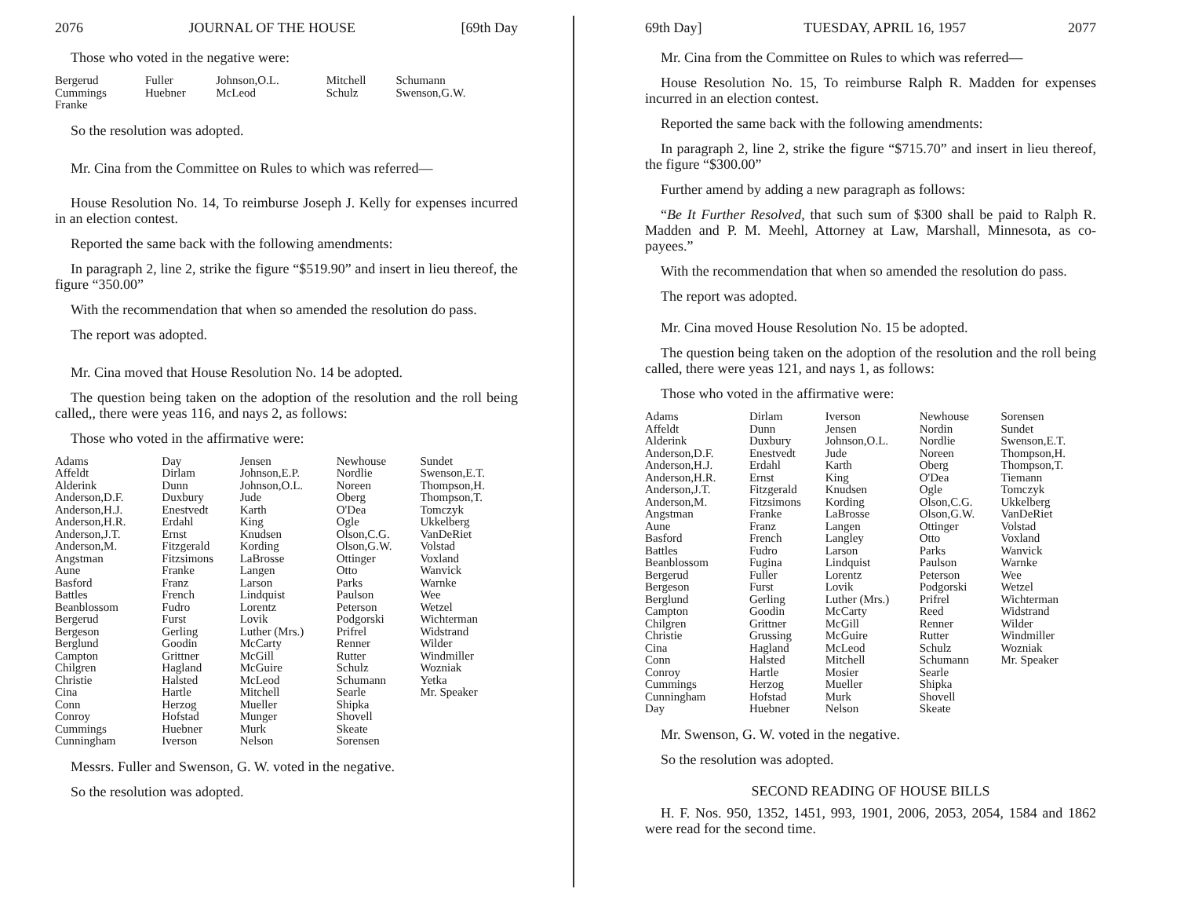2076 JOURNAL OF THE HOUSE [69th Day
Those who voted in the negative were:
| Bergerud Cummings Franke | Fuller Huebner | Johnson,O.L. McLeod | Mitchell Schulz | Schumann Swenson,G.W. |
So the resolution was adopted.
Mr. Cina from the Committee on Rules to which was referred—
House Resolution No. 14, To reimburse Joseph J. Kelly for expenses incurred in an election contest.
Reported the same back with the following amendments:
In paragraph 2, line 2, strike the figure “$519.90” and insert in lieu thereof, the figure “350.00”
With the recommendation that when so amended the resolution do pass.
The report was adopted.
Mr. Cina moved that House Resolution No. 14 be adopted.
The question being taken on the adoption of the resolution and the roll being called,, there were yeas 116, and nays 2, as follows:
Those who voted in the affirmative were:
| Adams Affeldt Alderink Anderson,D.F. Anderson,H.J. Anderson,H.R. Anderson,J.T. Anderson,M. Angstman Aune Basford Battles Beanblossom Bergerud Bergeson Berglund Campton Chilgren Christie Cina Conn Conroy Cummings Cunningham | Day Dirlam Dunn Duxbury Enestvedt Erdahl Ernst Fitzgerald Fitzsimons Franke Franz French Fudro Furst Gerling Goodin Grittner Hagland Halsted Hartle Herzog Hofstad Huebner Iverson | Jensen Johnson,E.P. Johnson,O.L. Jude Karth King Knudsen Kording LaBrosse Langen Larson Lindquist Lorentz Lovik Luther (Mrs.) McCarty McGill McGuire McLeod Mitchell Mueller Munger Murk Nelson | Newhouse Nordlie Noreen Oberg O'Dea Ogle Olson,C.G. Olson,G.W. Ottinger Otto Parks Paulson Peterson Podgorski Prifrel Renner Rutter Schulz Schumann Searle Shipka Shovell Skeate Sorensen | Sundet Swenson,E.T. Thompson,H. Thompson,T. Tomczyk Ukkelberg VanDeRiet Volstad Voxland Wanvick Warnke Wee Wetzel Wichterman Widstrand Wilder Windmiller Wozniak Yetka Mr. Speaker |
Messrs. Fuller and Swenson, G. W. voted in the negative.
So the resolution was adopted.
69th Day] TUESDAY, APRIL 16, 1957 2077
Mr. Cina from the Committee on Rules to which was referred—
House Resolution No. 15, To reimburse Ralph R. Madden for expenses incurred in an election contest.
Reported the same back with the following amendments:
In paragraph 2, line 2, strike the figure “$715.70” and insert in lieu thereof, the figure “$300.00”
Further amend by adding a new paragraph as follows:
“Be It Further Resolved, that such sum of $300 shall be paid to Ralph R. Madden and P. M. Meehl, Attorney at Law, Marshall, Minnesota, as co-payees.”
With the recommendation that when so amended the resolution do pass.
The report was adopted.
Mr. Cina moved House Resolution No. 15 be adopted.
The question being taken on the adoption of the resolution and the roll being called, there were yeas 121, and nays 1, as follows:
Those who voted in the affirmative were:
| Adams Affeldt Alderink Anderson,D.F. Anderson,H.J. Anderson,H.R. Anderson,J.T. Anderson,M. Angstman Aune Basford Battles Beanblossom Bergerud Bergeson Berglund Campton Chilgren Christie Cina Conn Conroy Cummings Cunningham Day | Dirlam Dunn Duxbury Enestvedt Erdahl Ernst Fitzgerald Fitzsimons Franke Franz French Fudro Fugina Fuller Furst Gerling Goodin Grittner Grussing Hagland Halsted Hartle Herzog Hofstad Huebner | Iverson Jensen Johnson,O.L. Jude Karth King Knudsen Kording LaBrosse Langen Langley Larson Lindquist Lorentz Lovik Luther (Mrs.) McCarty McGill McGuire McLeod Mitchell Mosier Mueller Murk Nelson | Newhouse Nordin Nordlie Noreen Oberg O'Dea Ogle Olson,C.G. Olson,G.W. Ottinger Otto Parks Paulson Peterson Podgorski Prifrel Reed Renner Rutter Schulz Schumann Searle Shipka Shovell Skeate | Sorensen Sundet Swenson,E.T. Thompson,H. Thompson,T. Tiemann Tomczyk Ukkelberg VanDeRiet Volstad Voxland Wanvick Warnke Wee Wetzel Wichterman Widstrand Wilder Windmiller Wozniak Mr. Speaker |
Mr. Swenson, G. W. voted in the negative.
So the resolution was adopted.
SECOND READING OF HOUSE BILLS
H. F. Nos. 950, 1352, 1451, 993, 1901, 2006, 2053, 2054, 1584 and 1862 were read for the second time.